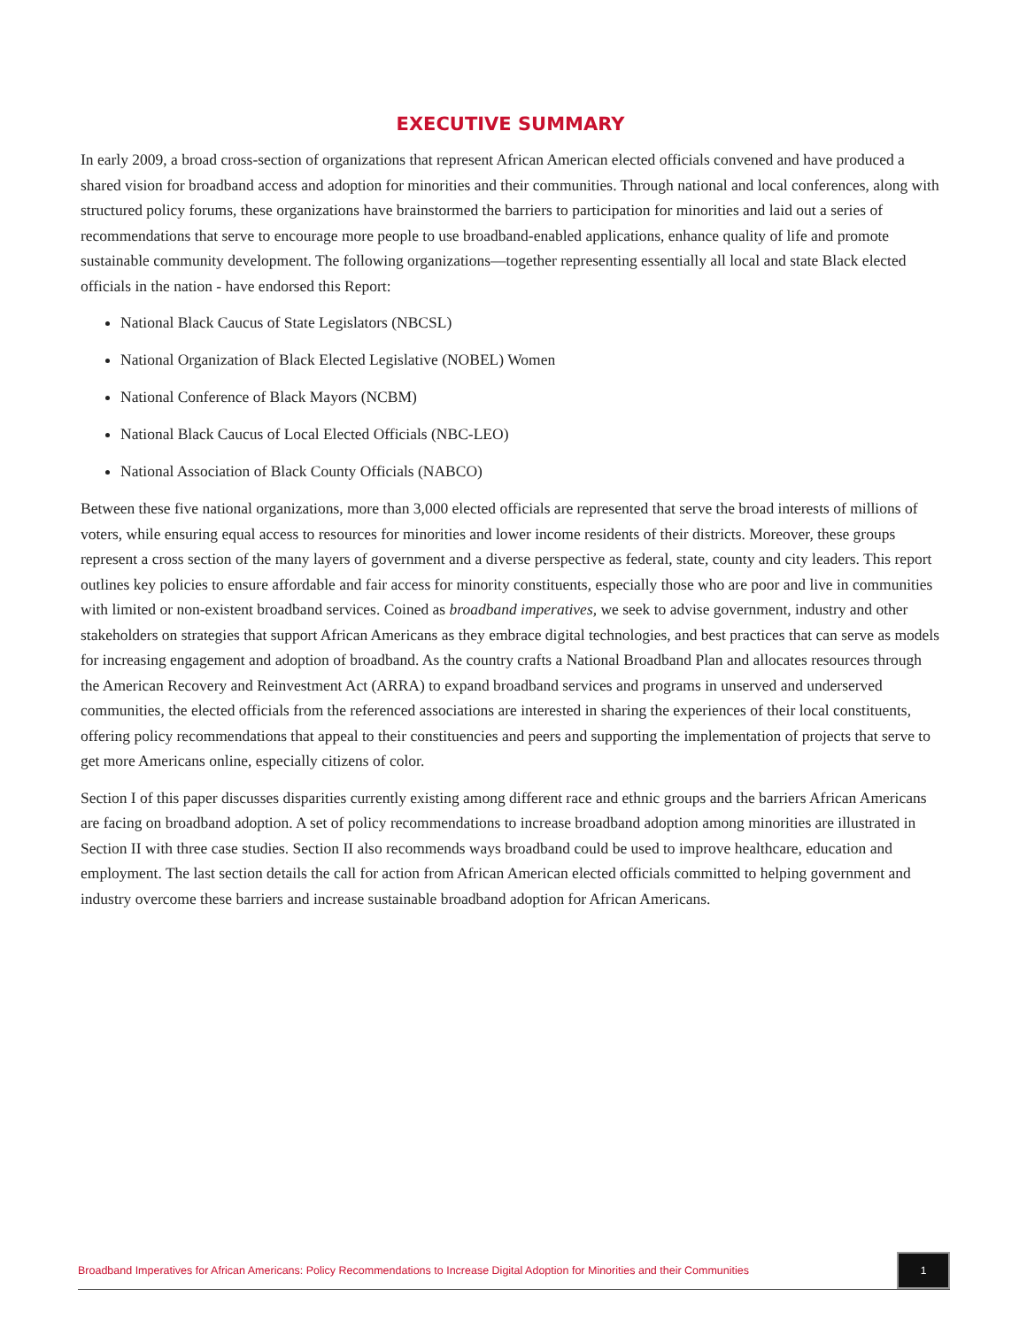EXECUTIVE SUMMARY
In early 2009, a broad cross-section of organizations that represent African American elected officials convened and have produced a shared vision for broadband access and adoption for minorities and their communities. Through national and local conferences, along with structured policy forums, these organizations have brainstormed the barriers to participation for minorities and laid out a series of recommendations that serve to encourage more people to use broadband-enabled applications, enhance quality of life and promote sustainable community development. The following organizations—together representing essentially all local and state Black elected officials in the nation - have endorsed this Report:
National Black Caucus of State Legislators (NBCSL)
National Organization of Black Elected Legislative (NOBEL) Women
National Conference of Black Mayors (NCBM)
National Black Caucus of Local Elected Officials (NBC-LEO)
National Association of Black County Officials (NABCO)
Between these five national organizations, more than 3,000 elected officials are represented that serve the broad interests of millions of voters, while ensuring equal access to resources for minorities and lower income residents of their districts. Moreover, these groups represent a cross section of the many layers of government and a diverse perspective as federal, state, county and city leaders. This report outlines key policies to ensure affordable and fair access for minority constituents, especially those who are poor and live in communities with limited or non-existent broadband services. Coined as broadband imperatives, we seek to advise government, industry and other stakeholders on strategies that support African Americans as they embrace digital technologies, and best practices that can serve as models for increasing engagement and adoption of broadband. As the country crafts a National Broadband Plan and allocates resources through the American Recovery and Reinvestment Act (ARRA) to expand broadband services and programs in unserved and underserved communities, the elected officials from the referenced associations are interested in sharing the experiences of their local constituents, offering policy recommendations that appeal to their constituencies and peers and supporting the implementation of projects that serve to get more Americans online, especially citizens of color.
Section I of this paper discusses disparities currently existing among different race and ethnic groups and the barriers African Americans are facing on broadband adoption. A set of policy recommendations to increase broadband adoption among minorities are illustrated in Section II with three case studies. Section II also recommends ways broadband could be used to improve healthcare, education and employment. The last section details the call for action from African American elected officials committed to helping government and industry overcome these barriers and increase sustainable broadband adoption for African Americans.
Broadband Imperatives for African Americans: Policy Recommendations to Increase Digital Adoption for Minorities and their Communities
1